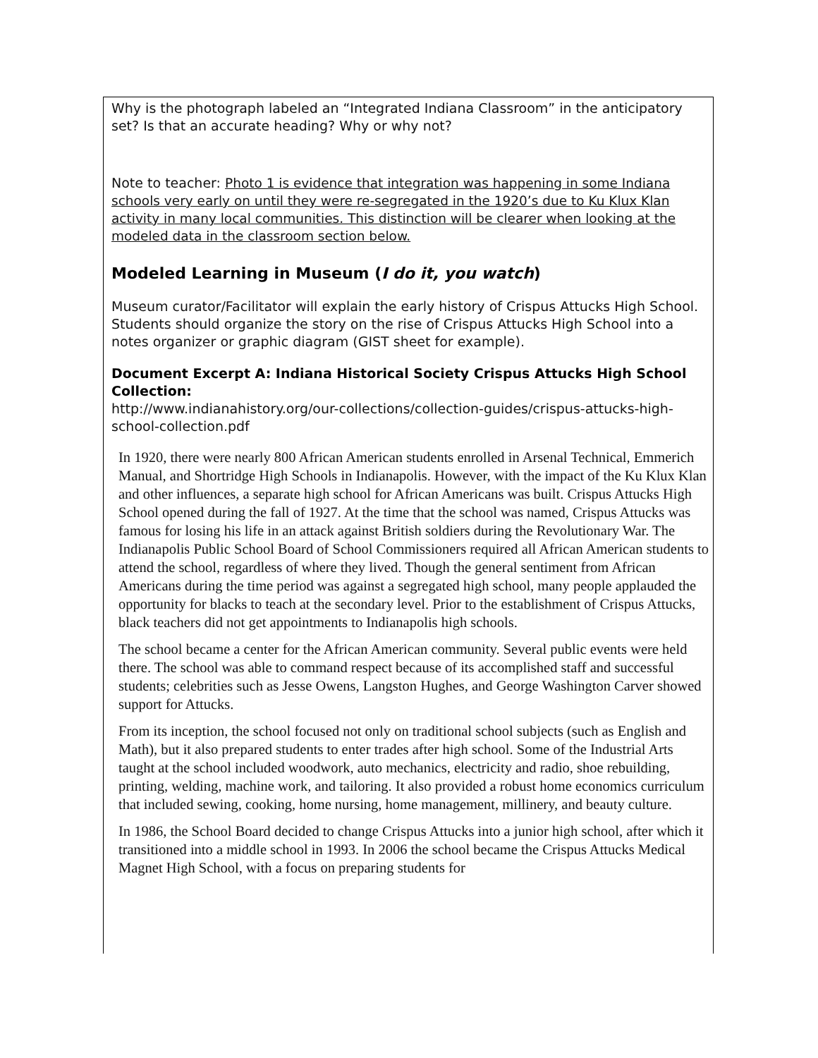Why is the photograph labeled an “Integrated Indiana Classroom” in the anticipatory set? Is that an accurate heading? Why or why not?
Note to teacher: Photo 1 is evidence that integration was happening in some Indiana schools very early on until they were re-segregated in the 1920’s due to Ku Klux Klan activity in many local communities. This distinction will be clearer when looking at the modeled data in the classroom section below.
Modeled Learning in Museum (I do it, you watch)
Museum curator/Facilitator will explain the early history of Crispus Attucks High School. Students should organize the story on the rise of Crispus Attucks High School into a notes organizer or graphic diagram (GIST sheet for example).
Document Excerpt A: Indiana Historical Society Crispus Attucks High School Collection:
http://www.indianahistory.org/our-collections/collection-guides/crispus-attucks-high-school-collection.pdf
In 1920, there were nearly 800 African American students enrolled in Arsenal Technical, Emmerich Manual, and Shortridge High Schools in Indianapolis. However, with the impact of the Ku Klux Klan and other influences, a separate high school for African Americans was built. Crispus Attucks High School opened during the fall of 1927. At the time that the school was named, Crispus Attucks was famous for losing his life in an attack against British soldiers during the Revolutionary War. The Indianapolis Public School Board of School Commissioners required all African American students to attend the school, regardless of where they lived. Though the general sentiment from African Americans during the time period was against a segregated high school, many people applauded the opportunity for blacks to teach at the secondary level. Prior to the establishment of Crispus Attucks, black teachers did not get appointments to Indianapolis high schools.
The school became a center for the African American community. Several public events were held there. The school was able to command respect because of its accomplished staff and successful students; celebrities such as Jesse Owens, Langston Hughes, and George Washington Carver showed support for Attucks.
From its inception, the school focused not only on traditional school subjects (such as English and Math), but it also prepared students to enter trades after high school. Some of the Industrial Arts taught at the school included woodwork, auto mechanics, electricity and radio, shoe rebuilding, printing, welding, machine work, and tailoring. It also provided a robust home economics curriculum that included sewing, cooking, home nursing, home management, millinery, and beauty culture.
In 1986, the School Board decided to change Crispus Attucks into a junior high school, after which it transitioned into a middle school in 1993. In 2006 the school became the Crispus Attucks Medical Magnet High School, with a focus on preparing students for